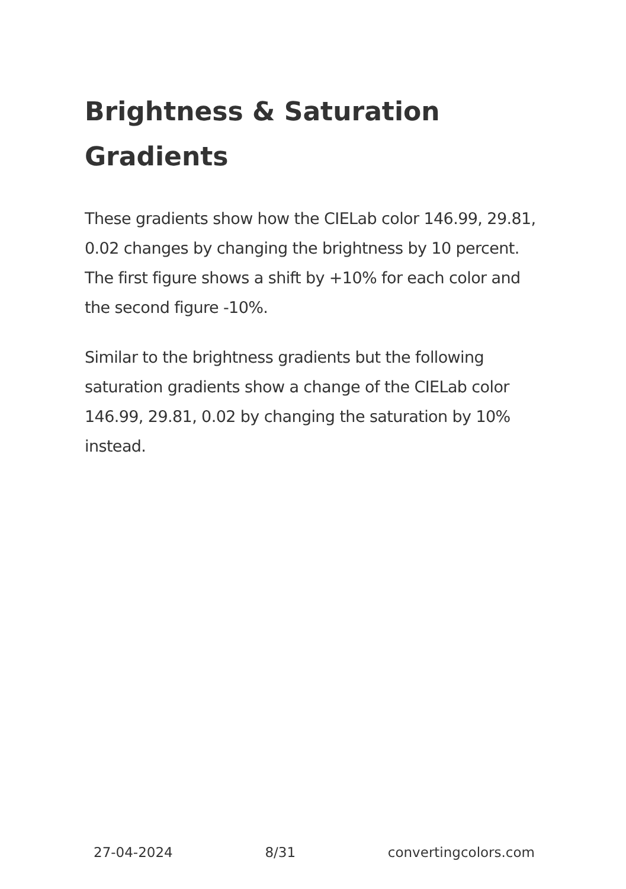Brightness & Saturation Gradients
These gradients show how the CIELab color 146.99, 29.81, 0.02 changes by changing the brightness by 10 percent. The first figure shows a shift by +10% for each color and the second figure -10%.
Similar to the brightness gradients but the following saturation gradients show a change of the CIELab color 146.99, 29.81, 0.02 by changing the saturation by 10% instead.
27-04-2024 8/31 convertingcolors.com